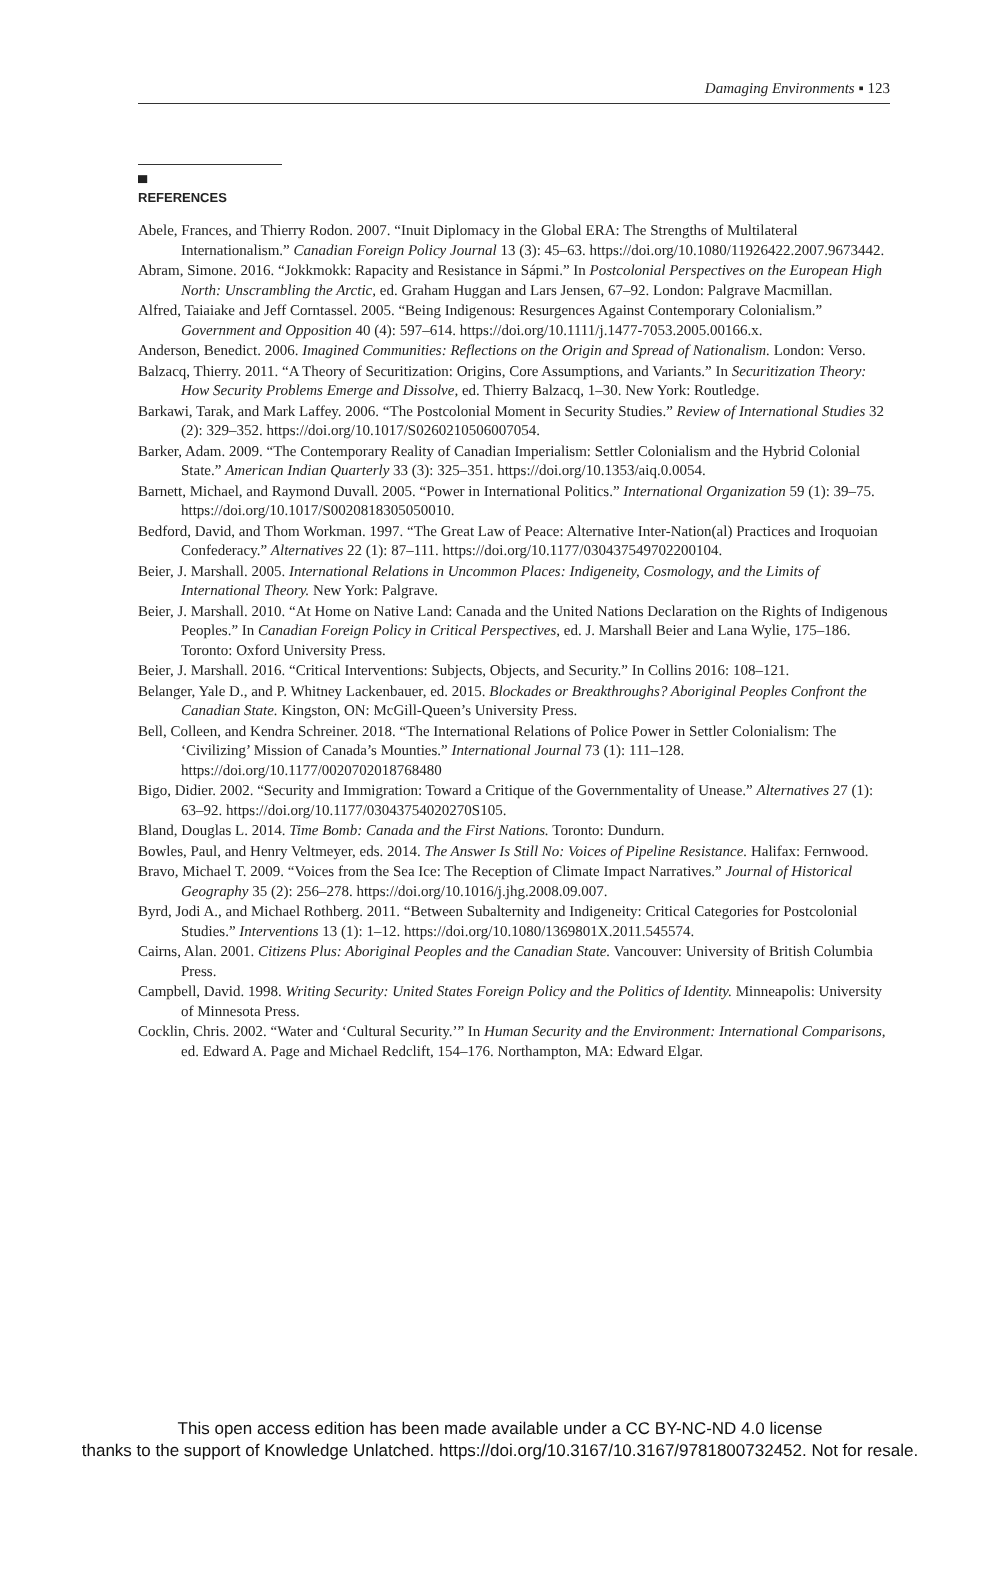Damaging Environments ▪ 123
▀
REFERENCES
Abele, Frances, and Thierry Rodon. 2007. “Inuit Diplomacy in the Global ERA: The Strengths of Multilateral Internationalism.” Canadian Foreign Policy Journal 13 (3): 45–63. https://doi.org/10.1080/11926422.2007.9673442.
Abram, Simone. 2016. “Jokkmokk: Rapacity and Resistance in Sápmi.” In Postcolonial Perspectives on the European High North: Unscrambling the Arctic, ed. Graham Huggan and Lars Jensen, 67–92. London: Palgrave Macmillan.
Alfred, Taiaiake and Jeff Corntassel. 2005. “Being Indigenous: Resurgences Against Contemporary Colonialism.” Government and Opposition 40 (4): 597–614. https://doi.org/10.1111/j.1477-7053.2005.00166.x.
Anderson, Benedict. 2006. Imagined Communities: Reflections on the Origin and Spread of Nationalism. London: Verso.
Balzacq, Thierry. 2011. “A Theory of Securitization: Origins, Core Assumptions, and Variants.” In Securitization Theory: How Security Problems Emerge and Dissolve, ed. Thierry Balzacq, 1–30. New York: Routledge.
Barkawi, Tarak, and Mark Laffey. 2006. “The Postcolonial Moment in Security Studies.” Review of International Studies 32 (2): 329–352. https://doi.org/10.1017/S0260210506007054.
Barker, Adam. 2009. “The Contemporary Reality of Canadian Imperialism: Settler Colonialism and the Hybrid Colonial State.” American Indian Quarterly 33 (3): 325–351. https://doi.org/10.1353/aiq.0.0054.
Barnett, Michael, and Raymond Duvall. 2005. “Power in International Politics.” International Organization 59 (1): 39–75. https://doi.org/10.1017/S0020818305050010.
Bedford, David, and Thom Workman. 1997. “The Great Law of Peace: Alternative Inter-Nation(al) Practices and Iroquoian Confederacy.” Alternatives 22 (1): 87–111. https://doi.org/10.1177/030437549702200104.
Beier, J. Marshall. 2005. International Relations in Uncommon Places: Indigeneity, Cosmology, and the Limits of International Theory. New York: Palgrave.
Beier, J. Marshall. 2010. “At Home on Native Land: Canada and the United Nations Declaration on the Rights of Indigenous Peoples.” In Canadian Foreign Policy in Critical Perspectives, ed. J. Marshall Beier and Lana Wylie, 175–186. Toronto: Oxford University Press.
Beier, J. Marshall. 2016. “Critical Interventions: Subjects, Objects, and Security.” In Collins 2016: 108–121.
Belanger, Yale D., and P. Whitney Lackenbauer, ed. 2015. Blockades or Breakthroughs? Aboriginal Peoples Confront the Canadian State. Kingston, ON: McGill-Queen’s University Press.
Bell, Colleen, and Kendra Schreiner. 2018. “The International Relations of Police Power in Settler Colonialism: The ‘Civilizing’ Mission of Canada’s Mounties.” International Journal 73 (1): 111–128. https://doi.org/10.1177/0020702018768480
Bigo, Didier. 2002. “Security and Immigration: Toward a Critique of the Governmentality of Unease.” Alternatives 27 (1): 63–92. https://doi.org/10.1177/03043754020270S105.
Bland, Douglas L. 2014. Time Bomb: Canada and the First Nations. Toronto: Dundurn.
Bowles, Paul, and Henry Veltmeyer, eds. 2014. The Answer Is Still No: Voices of Pipeline Resistance. Halifax: Fernwood.
Bravo, Michael T. 2009. “Voices from the Sea Ice: The Reception of Climate Impact Narratives.” Journal of Historical Geography 35 (2): 256–278. https://doi.org/10.1016/j.jhg.2008.09.007.
Byrd, Jodi A., and Michael Rothberg. 2011. “Between Subalternity and Indigeneity: Critical Categories for Postcolonial Studies.” Interventions 13 (1): 1–12. https://doi.org/10.1080/1369801X.2011.545574.
Cairns, Alan. 2001. Citizens Plus: Aboriginal Peoples and the Canadian State. Vancouver: University of British Columbia Press.
Campbell, David. 1998. Writing Security: United States Foreign Policy and the Politics of Identity. Minneapolis: University of Minnesota Press.
Cocklin, Chris. 2002. “Water and ‘Cultural Security.’” In Human Security and the Environment: International Comparisons, ed. Edward A. Page and Michael Redclift, 154–176. Northampton, MA: Edward Elgar.
This open access edition has been made available under a CC BY-NC-ND 4.0 license
thanks to the support of Knowledge Unlatched. https://doi.org/10.3167/10.3167/9781800732452. Not for resale.